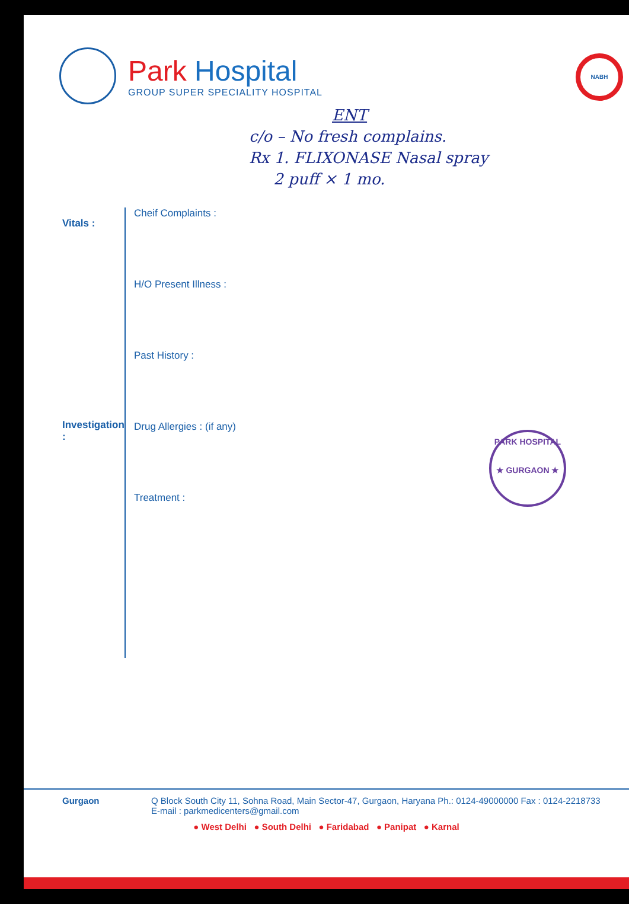Park Hospital
GROUP SUPER SPECIALITY HOSPITAL
NABH
ENT
c/o – No fresh complains.
Rx 1. FLIXONASE Nasal spray
2 puff × 1 mo.
Vitals :
Investigation :
Cheif Complaints :
H/O Present Illness :
Past History :
Drug Allergies : (if any)
Treatment :
PARK HOSPITAL
★ GURGAON ★
Gurgaon Q Block South City 11, Sohna Road, Main Sector-47, Gurgaon, Haryana Ph.: 0124-49000000 Fax : 0124-2218733
E-mail : parkmedicenters@gmail.com
● West Delhi ● South Delhi ● Faridabad ● Panipat ● Karnal